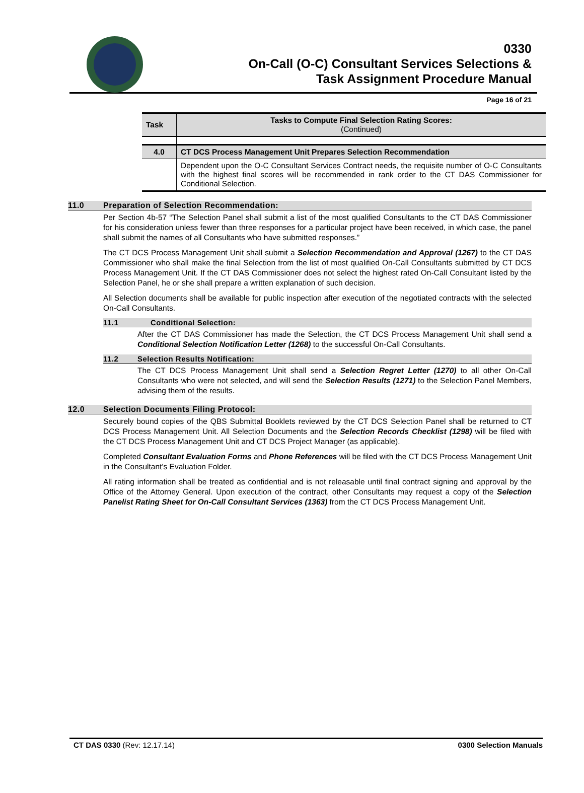0330
On-Call (O-C) Consultant Services Selections &
Task Assignment Procedure Manual
Page 16 of 21
| Task | Tasks to Compute Final Selection Rating Scores: (Continued) |
| --- | --- |
| 4.0 | CT DCS Process Management Unit Prepares Selection Recommendation |
| | Dependent upon the O-C Consultant Services Contract needs, the requisite number of O-C Consultants with the highest final scores will be recommended in rank order to the CT DAS Commissioner for Conditional Selection. |
11.0 Preparation of Selection Recommendation:
Per Section 4b-57 “The Selection Panel shall submit a list of the most qualified Consultants to the CT DAS Commissioner for his consideration unless fewer than three responses for a particular project have been received, in which case, the panel shall submit the names of all Consultants who have submitted responses.”
The CT DCS Process Management Unit shall submit a Selection Recommendation and Approval (1267) to the CT DAS Commissioner who shall make the final Selection from the list of most qualified On-Call Consultants submitted by CT DCS Process Management Unit. If the CT DAS Commissioner does not select the highest rated On-Call Consultant listed by the Selection Panel, he or she shall prepare a written explanation of such decision.
All Selection documents shall be available for public inspection after execution of the negotiated contracts with the selected On-Call Consultants.
11.1 Conditional Selection:
After the CT DAS Commissioner has made the Selection, the CT DCS Process Management Unit shall send a Conditional Selection Notification Letter (1268) to the successful On-Call Consultants.
11.2 Selection Results Notification:
The CT DCS Process Management Unit shall send a Selection Regret Letter (1270) to all other On-Call Consultants who were not selected, and will send the Selection Results (1271) to the Selection Panel Members, advising them of the results.
12.0 Selection Documents Filing Protocol:
Securely bound copies of the QBS Submittal Booklets reviewed by the CT DCS Selection Panel shall be returned to CT DCS Process Management Unit. All Selection Documents and the Selection Records Checklist (1298) will be filed with the CT DCS Process Management Unit and CT DCS Project Manager (as applicable).
Completed Consultant Evaluation Forms and Phone References will be filed with the CT DCS Process Management Unit in the Consultant’s Evaluation Folder.
All rating information shall be treated as confidential and is not releasable until final contract signing and approval by the Office of the Attorney General. Upon execution of the contract, other Consultants may request a copy of the Selection Panelist Rating Sheet for On-Call Consultant Services (1363) from the CT DCS Process Management Unit.
CT DAS 0330 (Rev: 12.17.14) 0300 Selection Manuals